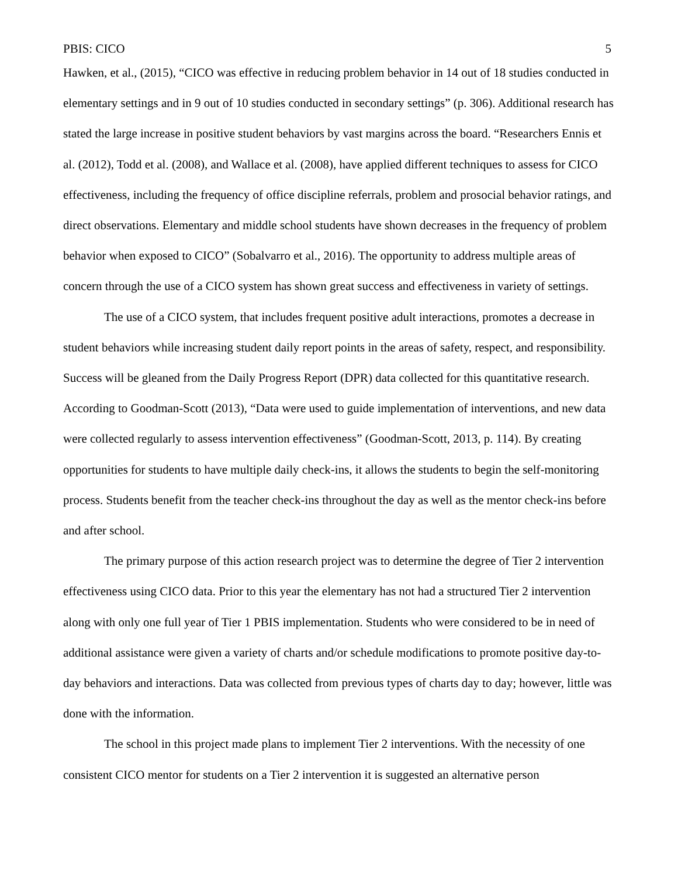PBIS: CICO 5
Hawken, et al., (2015), “CICO was effective in reducing problem behavior in 14 out of 18 studies conducted in elementary settings and in 9 out of 10 studies conducted in secondary settings” (p. 306). Additional research has stated the large increase in positive student behaviors by vast margins across the board. “Researchers Ennis et al. (2012), Todd et al. (2008), and Wallace et al. (2008), have applied different techniques to assess for CICO effectiveness, including the frequency of office discipline referrals, problem and prosocial behavior ratings, and direct observations. Elementary and middle school students have shown decreases in the frequency of problem behavior when exposed to CICO” (Sobalvarro et al., 2016). The opportunity to address multiple areas of concern through the use of a CICO system has shown great success and effectiveness in variety of settings.
The use of a CICO system, that includes frequent positive adult interactions, promotes a decrease in student behaviors while increasing student daily report points in the areas of safety, respect, and responsibility. Success will be gleaned from the Daily Progress Report (DPR) data collected for this quantitative research. According to Goodman-Scott (2013), “Data were used to guide implementation of interventions, and new data were collected regularly to assess intervention effectiveness” (Goodman-Scott, 2013, p. 114). By creating opportunities for students to have multiple daily check-ins, it allows the students to begin the self-monitoring process. Students benefit from the teacher check-ins throughout the day as well as the mentor check-ins before and after school.
The primary purpose of this action research project was to determine the degree of Tier 2 intervention effectiveness using CICO data. Prior to this year the elementary has not had a structured Tier 2 intervention along with only one full year of Tier 1 PBIS implementation. Students who were considered to be in need of additional assistance were given a variety of charts and/or schedule modifications to promote positive day-to-day behaviors and interactions. Data was collected from previous types of charts day to day; however, little was done with the information.
The school in this project made plans to implement Tier 2 interventions. With the necessity of one consistent CICO mentor for students on a Tier 2 intervention it is suggested an alternative person